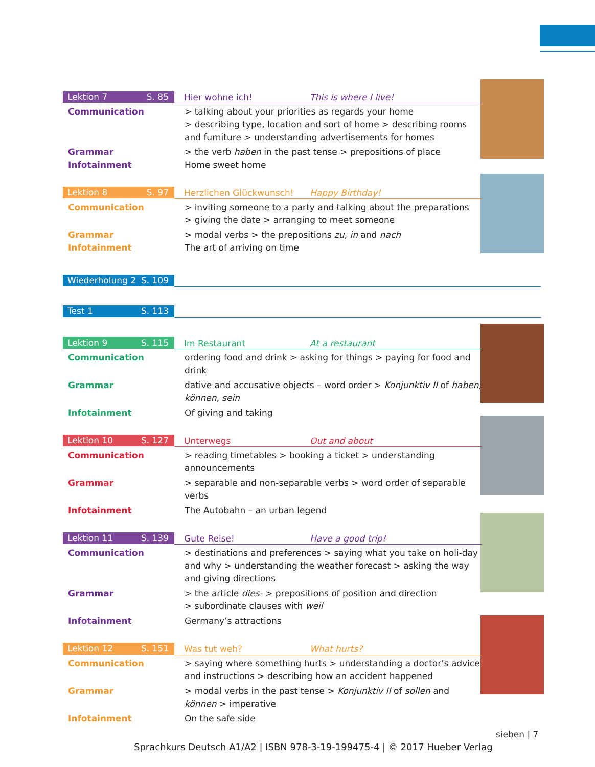Lektion 7 S. 85
Hier wohne ich! This is where I live!
Communication > talking about your priorities as regards your home
> describing type, location and sort of home > describing rooms and furniture > understanding advertisements for homes
Grammar
Infotainment
> the verb haben in the past tense > prepositions of place
Home sweet home
Lektion 8 S. 97
Herzlichen Glückwunsch! Happy Birthday!
Communication > inviting someone to a party and talking about the preparations
> giving the date > arranging to meet someone
Grammar
Infotainment
> modal verbs > the prepositions zu, in and nach
The art of arriving on time
Wiederholung 2 S. 109
Test 1 S. 113
Lektion 9 S. 115
Im Restaurant At a restaurant
Communication ordering food and drink > asking for things > paying for food and drink
Grammar dative and accusative objects – word order > Konjunktiv II of haben, können, sein
Infotainment Of giving and taking
Lektion 10 S. 127
Unterwegs Out and about
Communication > reading timetables > booking a ticket > understanding announcements
Grammar > separable and non-separable verbs > word order of separable verbs
Infotainment The Autobahn – an urban legend
Lektion 11 S. 139
Gute Reise! Have a good trip!
Communication > destinations and preferences > saying what you take on holi-day and why > understanding the weather forecast > asking the way and giving directions
Grammar > the article dies- > prepositions of position and direction
> subordinate clauses with weil
Infotainment Germany’s attractions
Lektion 12 S. 151
Was tut weh? What hurts?
Communication > saying where something hurts > understanding a doctor’s advice and instructions > describing how an accident happened
Grammar > modal verbs in the past tense > Konjunktiv II of sollen and können > imperative
Infotainment On the safe side
sieben | 7
Sprachkurs Deutsch A1/A2 | ISBN 978-3-19-199475-4 | © 2017 Hueber Verlag